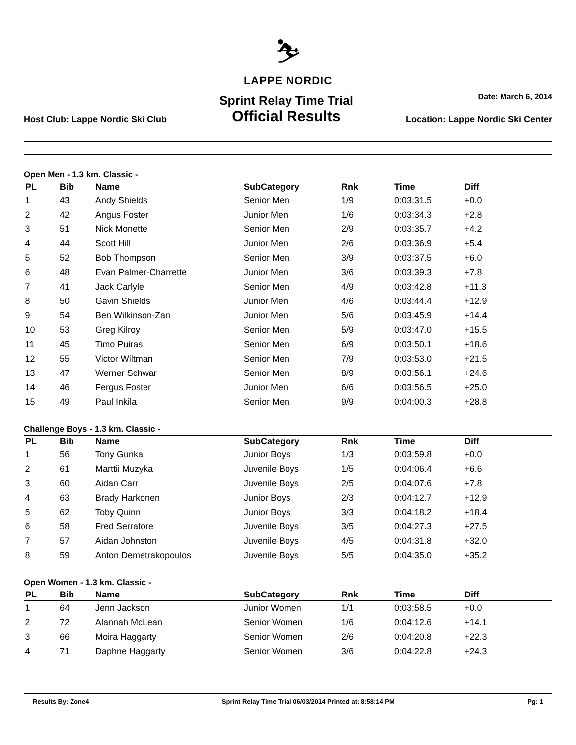⛷
LAPPE NORDIC
Host Club: Lappe Nordic Ski Club
Sprint Relay Time Trial
Official Results
Date: March 6, 2014
Location: Lappe Nordic Ski Center
Open Men - 1.3 km. Classic -
| PL | Bib | Name | SubCategory | Rnk | Time | Diff |
| --- | --- | --- | --- | --- | --- | --- |
| 1 | 43 | Andy Shields | Senior Men | 1/9 | 0:03:31.5 | +0.0 |
| 2 | 42 | Angus Foster | Junior Men | 1/6 | 0:03:34.3 | +2.8 |
| 3 | 51 | Nick Monette | Senior Men | 2/9 | 0:03:35.7 | +4.2 |
| 4 | 44 | Scott Hill | Junior Men | 2/6 | 0:03:36.9 | +5.4 |
| 5 | 52 | Bob Thompson | Senior Men | 3/9 | 0:03:37.5 | +6.0 |
| 6 | 48 | Evan Palmer-Charrette | Junior Men | 3/6 | 0:03:39.3 | +7.8 |
| 7 | 41 | Jack Carlyle | Senior Men | 4/9 | 0:03:42.8 | +11.3 |
| 8 | 50 | Gavin Shields | Junior Men | 4/6 | 0:03:44.4 | +12.9 |
| 9 | 54 | Ben Wilkinson-Zan | Junior Men | 5/6 | 0:03:45.9 | +14.4 |
| 10 | 53 | Greg Kilroy | Senior Men | 5/9 | 0:03:47.0 | +15.5 |
| 11 | 45 | Timo Puiras | Senior Men | 6/9 | 0:03:50.1 | +18.6 |
| 12 | 55 | Victor Wiltman | Senior Men | 7/9 | 0:03:53.0 | +21.5 |
| 13 | 47 | Werner Schwar | Senior Men | 8/9 | 0:03:56.1 | +24.6 |
| 14 | 46 | Fergus Foster | Junior Men | 6/6 | 0:03:56.5 | +25.0 |
| 15 | 49 | Paul Inkila | Senior Men | 9/9 | 0:04:00.3 | +28.8 |
Challenge Boys - 1.3 km. Classic -
| PL | Bib | Name | SubCategory | Rnk | Time | Diff |
| --- | --- | --- | --- | --- | --- | --- |
| 1 | 56 | Tony Gunka | Junior Boys | 1/3 | 0:03:59.8 | +0.0 |
| 2 | 61 | Marttii Muzyka | Juvenile Boys | 1/5 | 0:04:06.4 | +6.6 |
| 3 | 60 | Aidan Carr | Juvenile Boys | 2/5 | 0:04:07.6 | +7.8 |
| 4 | 63 | Brady Harkonen | Junior Boys | 2/3 | 0:04:12.7 | +12.9 |
| 5 | 62 | Toby Quinn | Junior Boys | 3/3 | 0:04:18.2 | +18.4 |
| 6 | 58 | Fred Serratore | Juvenile Boys | 3/5 | 0:04:27.3 | +27.5 |
| 7 | 57 | Aidan Johnston | Juvenile Boys | 4/5 | 0:04:31.8 | +32.0 |
| 8 | 59 | Anton Demetrakopoulos | Juvenile Boys | 5/5 | 0:04:35.0 | +35.2 |
Open Women - 1.3 km. Classic -
| PL | Bib | Name | SubCategory | Rnk | Time | Diff |
| --- | --- | --- | --- | --- | --- | --- |
| 1 | 64 | Jenn Jackson | Junior Women | 1/1 | 0:03:58.5 | +0.0 |
| 2 | 72 | Alannah McLean | Senior Women | 1/6 | 0:04:12.6 | +14.1 |
| 3 | 66 | Moira Haggarty | Senior Women | 2/6 | 0:04:20.8 | +22.3 |
| 4 | 71 | Daphne Haggarty | Senior Women | 3/6 | 0:04:22.8 | +24.3 |
Results By: Zone4 Sprint Relay Time Trial 06/03/2014 Printed at: 8:58:14 PM Pg: 1